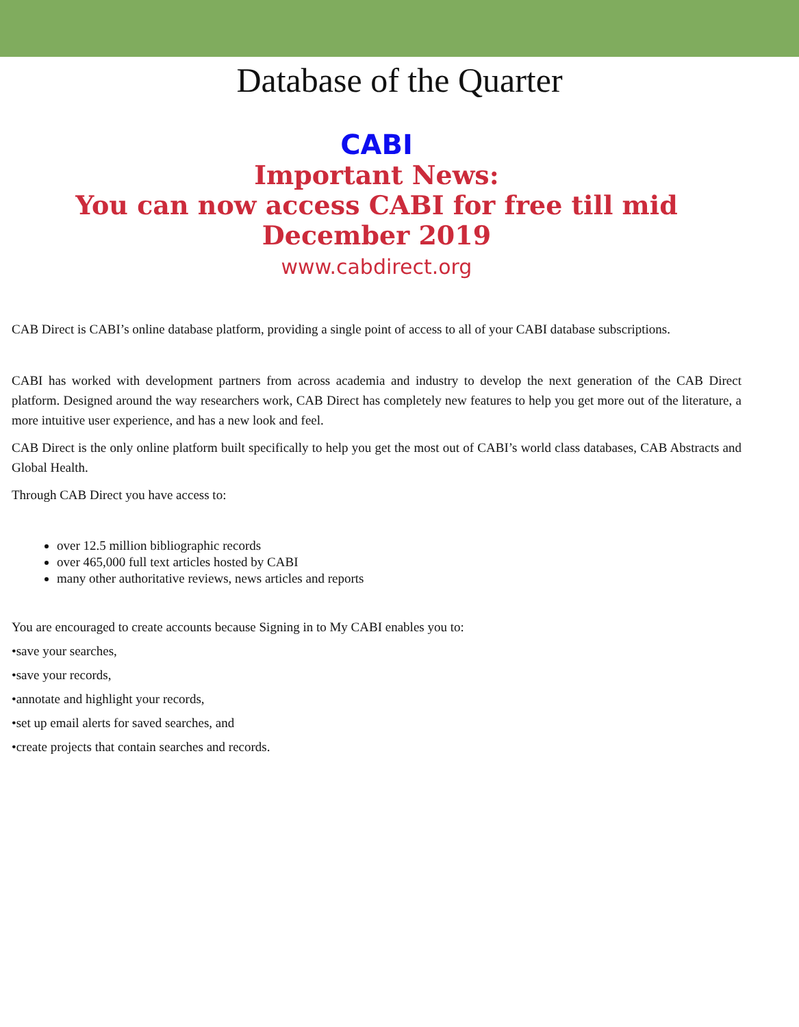Database of the Quarter
CABI
Important News:
You can now access CABI for free till mid
December 2019
www.cabdirect.org
CAB Direct is CABI’s online database platform, providing a single point of access to all of your CABI database subscriptions.
CABI has worked with development partners from across academia and industry to develop the next generation of the CAB Direct platform. Designed around the way researchers work, CAB Direct has completely new features to help you get more out of the literature, a more intuitive user experience, and has a new look and feel.
CAB Direct is the only online platform built specifically to help you get the most out of CABI’s world class databases, CAB Abstracts and Global Health.
Through CAB Direct you have access to:
over 12.5 million bibliographic records
over 465,000 full text articles hosted by CABI
many other authoritative reviews, news articles and reports
You are encouraged to create accounts because Signing in to My CABI enables you to:
•save your searches,
•save your records,
•annotate and highlight your records,
•set up email alerts for saved searches, and
•create projects that contain searches and records.